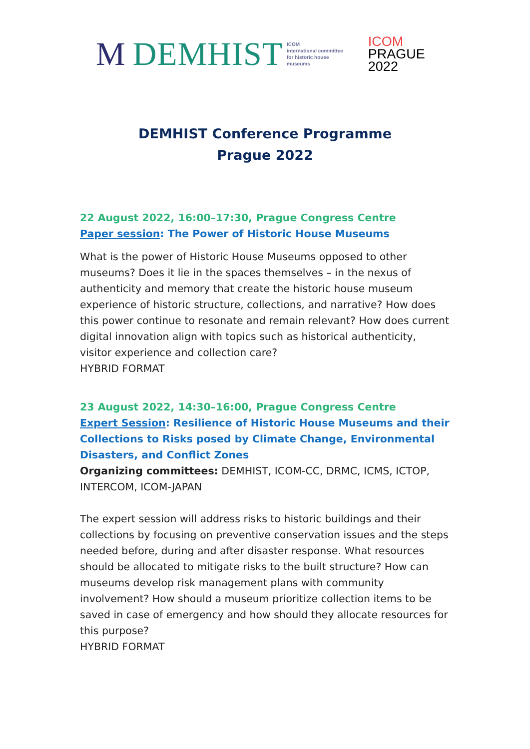M DEMHIST
ICOM
international committee
for historic house
museums
ICOM
PRAGUE
2022
DEMHIST Conference Programme
Prague 2022
22 August 2022, 16:00–17:30, Prague Congress Centre
Paper session: The Power of Historic House Museums
What is the power of Historic House Museums opposed to other museums? Does it lie in the spaces themselves – in the nexus of authenticity and memory that create the historic house museum experience of historic structure, collections, and narrative? How does this power continue to resonate and remain relevant? How does current digital innovation align with topics such as historical authenticity, visitor experience and collection care?
HYBRID FORMAT
23 August 2022, 14:30–16:00, Prague Congress Centre
Expert Session: Resilience of Historic House Museums and their Collections to Risks posed by Climate Change, Environmental Disasters, and Conflict Zones
Organizing committees: DEMHIST, ICOM-CC, DRMC, ICMS, ICTOP, INTERCOM, ICOM-JAPAN
The expert session will address risks to historic buildings and their collections by focusing on preventive conservation issues and the steps needed before, during and after disaster response. What resources should be allocated to mitigate risks to the built structure? How can museums develop risk management plans with community involvement? How should a museum prioritize collection items to be saved in case of emergency and how should they allocate resources for this purpose?
HYBRID FORMAT